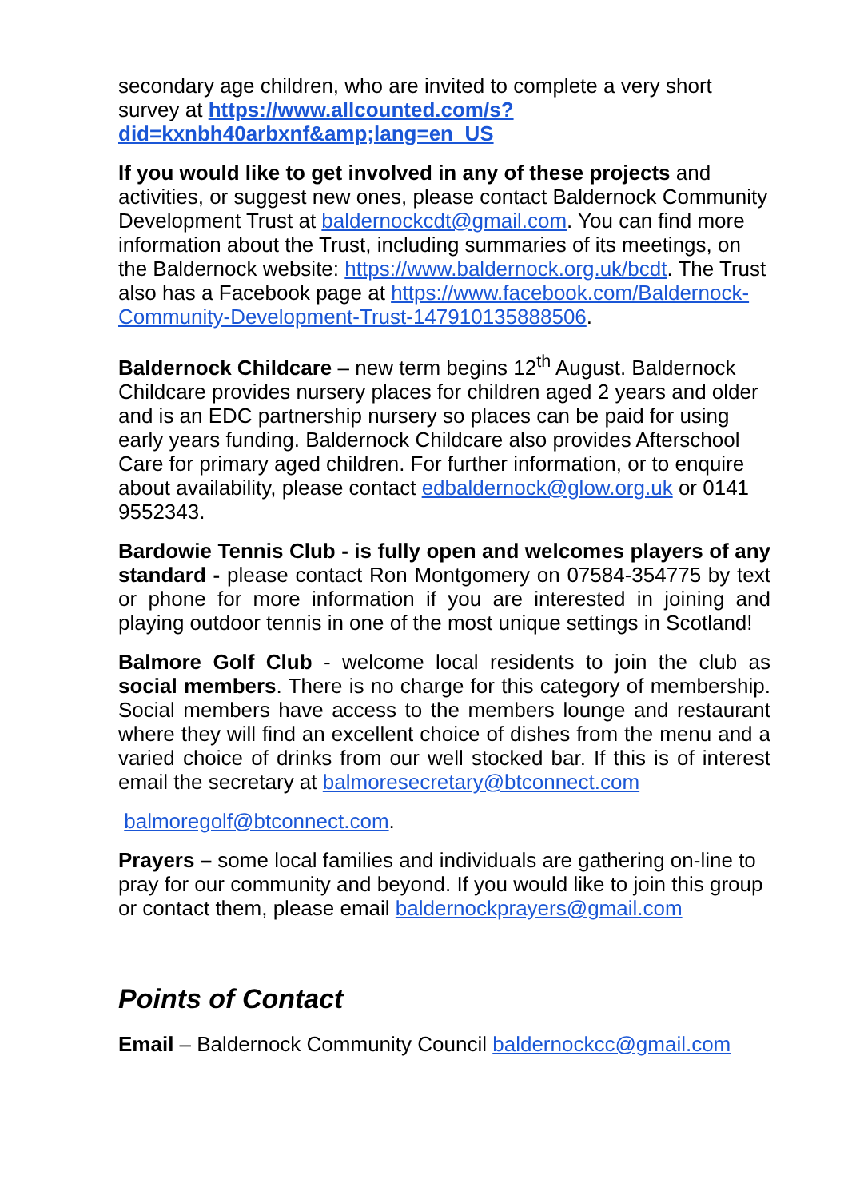secondary age children, who are invited to complete a very short survey at https://www.allcounted.com/s?
did=kxnbh40arbxnf&amp;lang=en_US
If you would like to get involved in any of these projects and activities, or suggest new ones, please contact Baldernock Community Development Trust at baldernockcdt@gmail.com. You can find more information about the Trust, including summaries of its meetings, on the Baldernock website: https://www.baldernock.org.uk/bcdt. The Trust also has a Facebook page at https://www.facebook.com/Baldernock-Community-Development-Trust-147910135888506.
Baldernock Childcare – new term begins 12<sup>th</sup> August. Baldernock Childcare provides nursery places for children aged 2 years and older and is an EDC partnership nursery so places can be paid for using early years funding. Baldernock Childcare also provides Afterschool Care for primary aged children. For further information, or to enquire about availability, please contact edbaldernock@glow.org.uk or 0141 9552343.
Bardowie Tennis Club - is fully open and welcomes players of any standard - please contact Ron Montgomery on 07584-354775 by text or phone for more information if you are interested in joining and playing outdoor tennis in one of the most unique settings in Scotland!
Balmore Golf Club - welcome local residents to join the club as social members. There is no charge for this category of membership. Social members have access to the members lounge and restaurant where they will find an excellent choice of dishes from the menu and a varied choice of drinks from our well stocked bar. If this is of interest email the secretary at balmoresecretary@btconnect.com
balmoregolf@btconnect.com.
Prayers – some local families and individuals are gathering on-line to pray for our community and beyond. If you would like to join this group or contact them, please email baldernockprayers@gmail.com
Points of Contact
Email – Baldernock Community Council baldernockcc@gmail.com